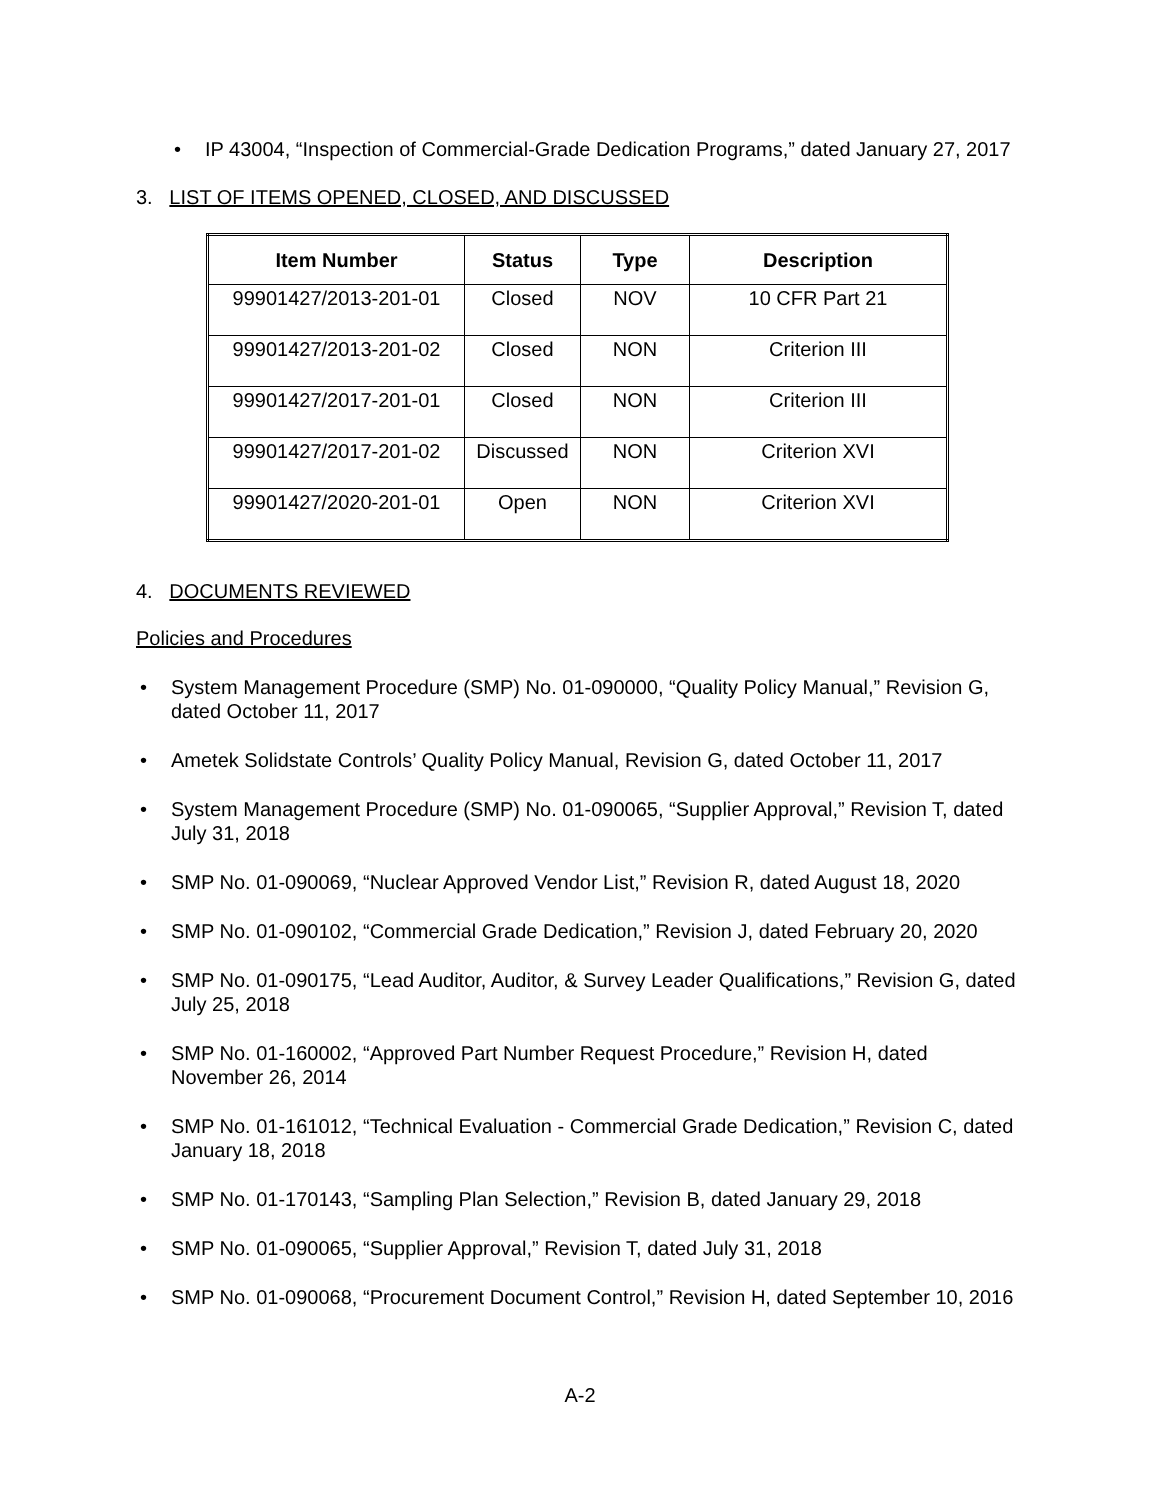• IP 43004, “Inspection of Commercial-Grade Dedication Programs,” dated January 27, 2017
3. LIST OF ITEMS OPENED, CLOSED, AND DISCUSSED
| Item Number | Status | Type | Description |
| --- | --- | --- | --- |
| 99901427/2013-201-01 | Closed | NOV | 10 CFR Part 21 |
| 99901427/2013-201-02 | Closed | NON | Criterion III |
| 99901427/2017-201-01 | Closed | NON | Criterion III |
| 99901427/2017-201-02 | Discussed | NON | Criterion XVI |
| 99901427/2020-201-01 | Open | NON | Criterion XVI |
4. DOCUMENTS REVIEWED
Policies and Procedures
• System Management Procedure (SMP) No. 01-090000, “Quality Policy Manual,” Revision G, dated October 11, 2017
• Ametek Solidstate Controls’ Quality Policy Manual, Revision G, dated October 11, 2017
• System Management Procedure (SMP) No. 01-090065, “Supplier Approval,” Revision T, dated July 31, 2018
• SMP No. 01-090069, “Nuclear Approved Vendor List,” Revision R, dated August 18, 2020
• SMP No. 01-090102, “Commercial Grade Dedication,” Revision J, dated February 20, 2020
• SMP No. 01-090175, “Lead Auditor, Auditor, & Survey Leader Qualifications,” Revision G, dated July 25, 2018
• SMP No. 01-160002, “Approved Part Number Request Procedure,” Revision H, dated November 26, 2014
• SMP No. 01-161012, “Technical Evaluation - Commercial Grade Dedication,” Revision C, dated January 18, 2018
• SMP No. 01-170143, “Sampling Plan Selection,” Revision B, dated January 29, 2018
• SMP No. 01-090065, “Supplier Approval,” Revision T, dated July 31, 2018
• SMP No. 01-090068, “Procurement Document Control,” Revision H, dated September 10, 2016
A-2